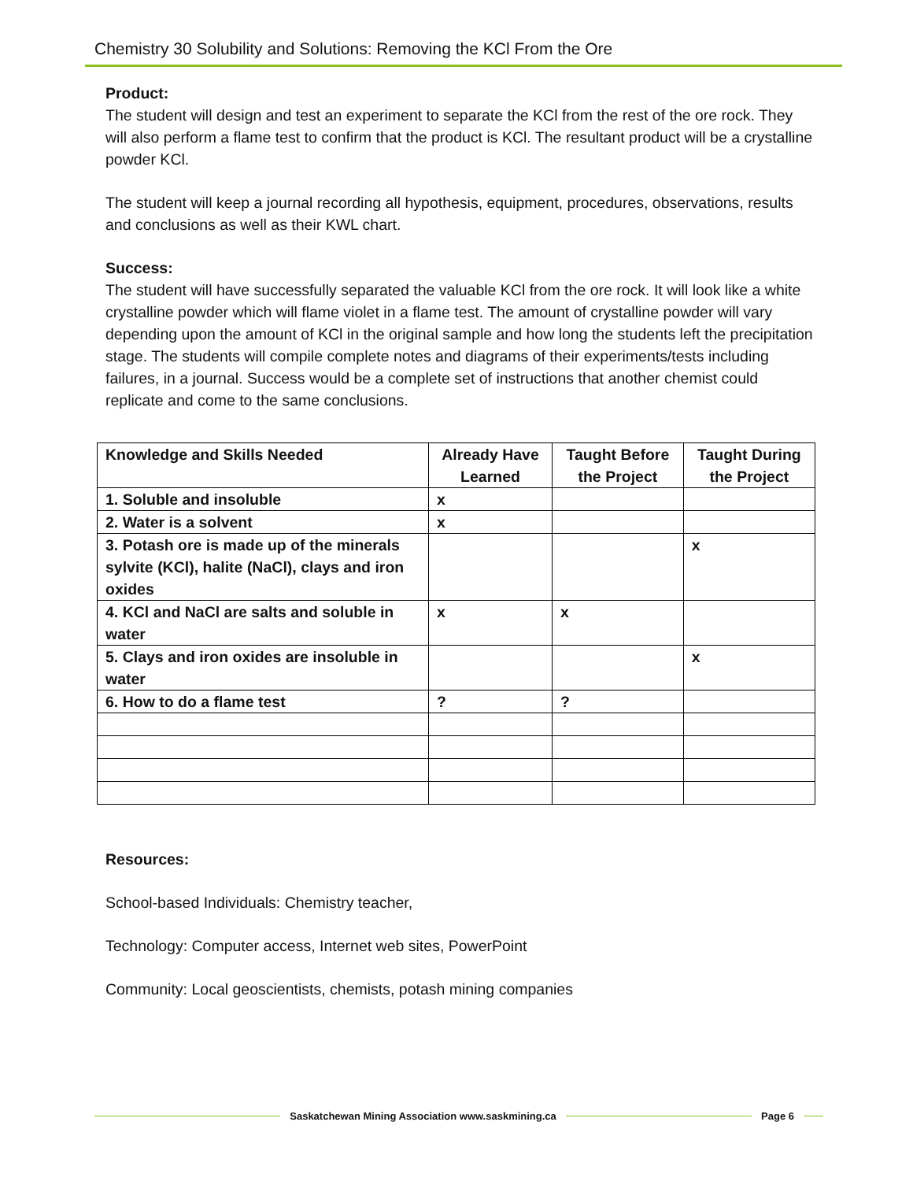Chemistry 30 Solubility and Solutions: Removing the KCl From the Ore
Product:
The student will design and test an experiment to separate the KCl from the rest of the ore rock. They will also perform a flame test to confirm that the product is KCl. The resultant product will be a crystalline powder KCl.
The student will keep a journal recording all hypothesis, equipment, procedures, observations, results and conclusions as well as their KWL chart.
Success:
The student will have successfully separated the valuable KCl from the ore rock. It will look like a white crystalline powder which will flame violet in a flame test. The amount of crystalline powder will vary depending upon the amount of KCl in the original sample and how long the students left the precipitation stage. The students will compile complete notes and diagrams of their experiments/tests including failures, in a journal. Success would be a complete set of instructions that another chemist could replicate and come to the same conclusions.
| Knowledge and Skills Needed | Already Have Learned | Taught Before the Project | Taught During the Project |
| --- | --- | --- | --- |
| 1. Soluble and insoluble | x | | |
| 2. Water is a solvent | x | | |
| 3. Potash ore is made up of the minerals sylvite (KCl), halite (NaCl), clays and iron oxides | | | x |
| 4. KCl and NaCl are salts and soluble in water | x | x | |
| 5. Clays and iron oxides are insoluble in water | | | x |
| 6. How to do a flame test | ? | ? | |
Resources:
School-based Individuals: Chemistry teacher,
Technology: Computer access, Internet web sites, PowerPoint
Community: Local geoscientists, chemists, potash mining companies
Saskatchewan Mining Association www.saskmining.ca Page 6